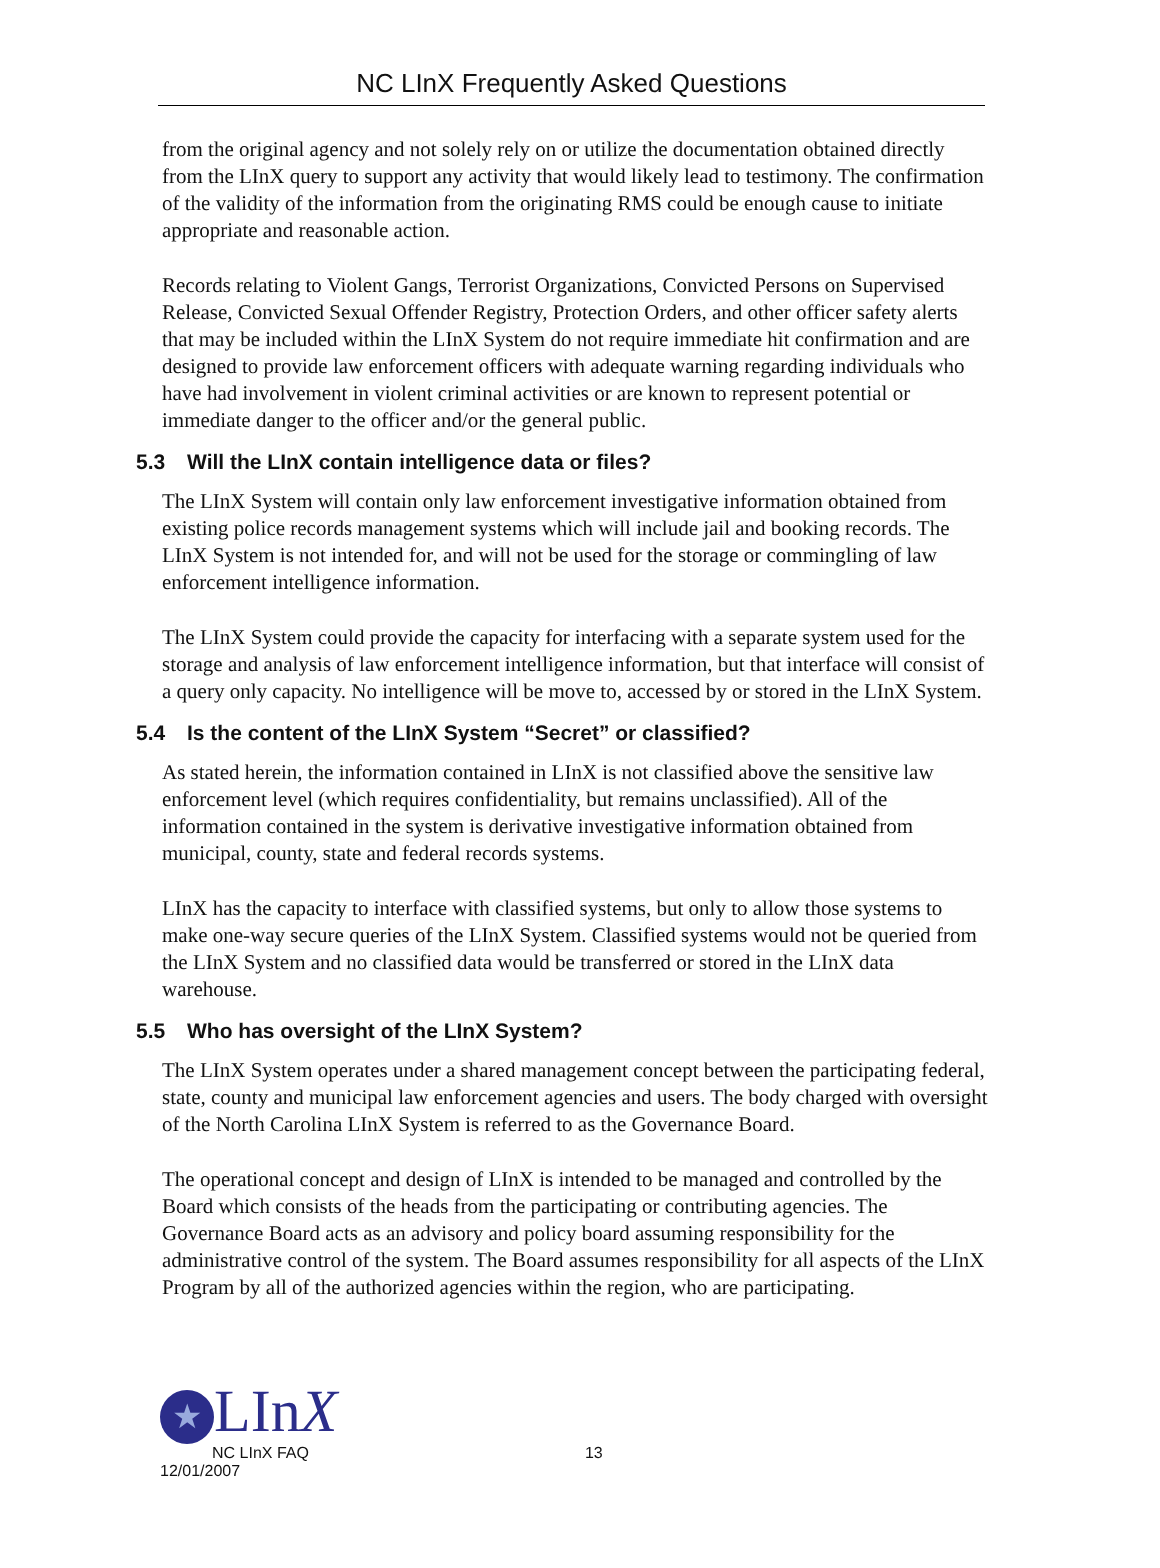NC LInX Frequently Asked Questions
from the original agency and not solely rely on or utilize the documentation obtained directly from the LInX query to support any activity that would likely lead to testimony. The confirmation of the validity of the information from the originating RMS could be enough cause to initiate appropriate and reasonable action.
Records relating to Violent Gangs, Terrorist Organizations, Convicted Persons on Supervised Release, Convicted Sexual Offender Registry, Protection Orders, and other officer safety alerts that may be included within the LInX System do not require immediate hit confirmation and are designed to provide law enforcement officers with adequate warning regarding individuals who have had involvement in violent criminal activities or are known to represent potential or immediate danger to the officer and/or the general public.
5.3 Will the LInX contain intelligence data or files?
The LInX System will contain only law enforcement investigative information obtained from existing police records management systems which will include jail and booking records. The LInX System is not intended for, and will not be used for the storage or commingling of law enforcement intelligence information.
The LInX System could provide the capacity for interfacing with a separate system used for the storage and analysis of law enforcement intelligence information, but that interface will consist of a query only capacity. No intelligence will be move to, accessed by or stored in the LInX System.
5.4 Is the content of the LInX System “Secret” or classified?
As stated herein, the information contained in LInX is not classified above the sensitive law enforcement level (which requires confidentiality, but remains unclassified). All of the information contained in the system is derivative investigative information obtained from municipal, county, state and federal records systems.
LInX has the capacity to interface with classified systems, but only to allow those systems to make one-way secure queries of the LInX System. Classified systems would not be queried from the LInX System and no classified data would be transferred or stored in the LInX data warehouse.
5.5 Who has oversight of the LInX System?
The LInX System operates under a shared management concept between the participating federal, state, county and municipal law enforcement agencies and users. The body charged with oversight of the North Carolina LInX System is referred to as the Governance Board.
The operational concept and design of LInX is intended to be managed and controlled by the Board which consists of the heads from the participating or contributing agencies. The Governance Board acts as an advisory and policy board assuming responsibility for the administrative control of the system. The Board assumes responsibility for all aspects of the LInX Program by all of the authorized agencies within the region, who are participating.
★ LInX
NC LInX FAQ 13
12/01/2007